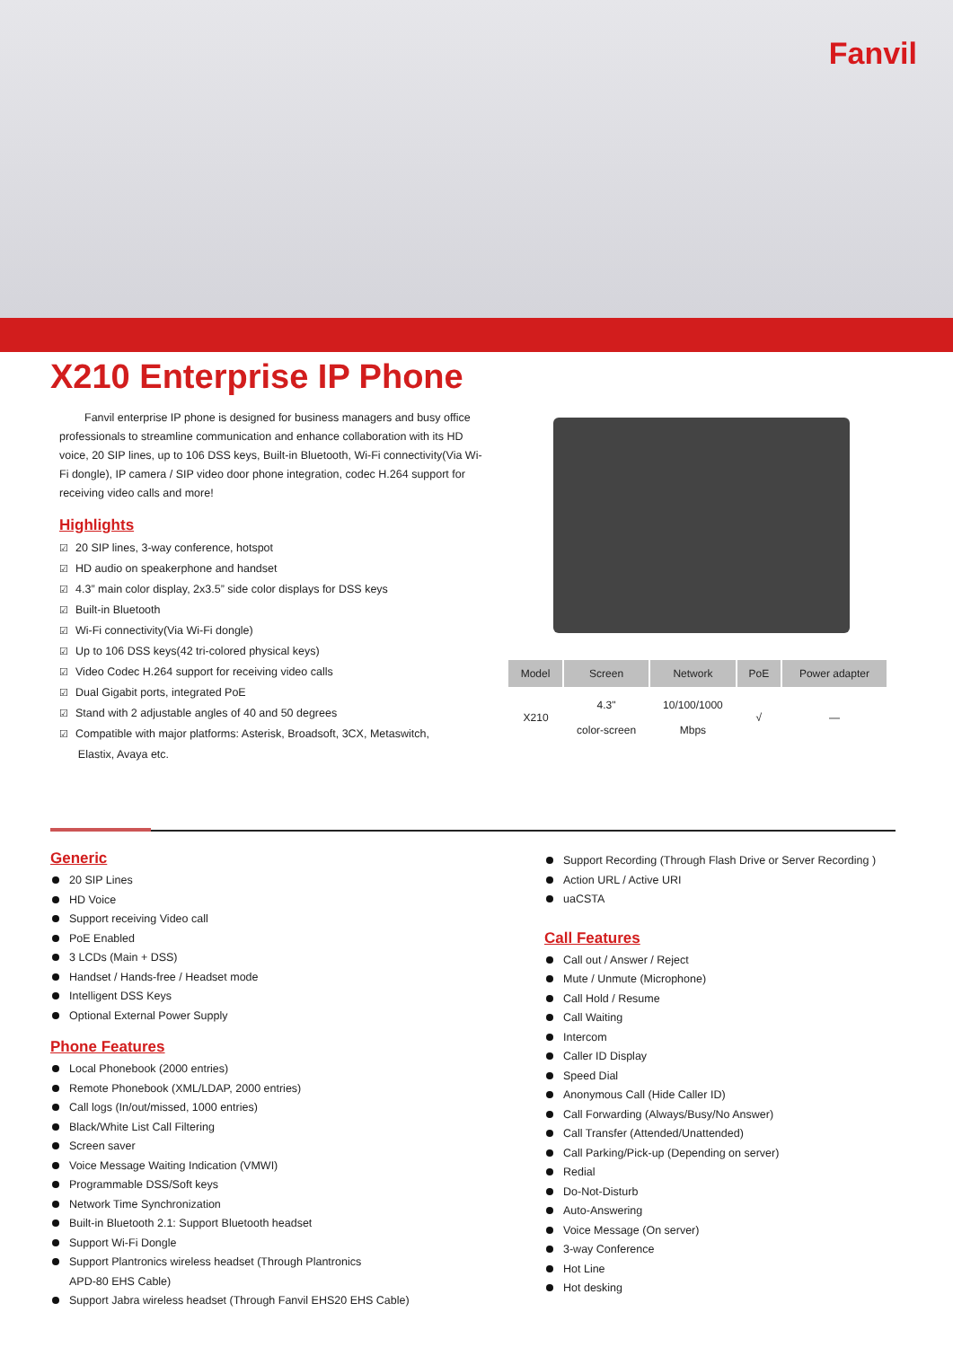Fanvil
X210 Enterprise IP Phone
Fanvil enterprise IP phone is designed for business managers and busy office professionals to streamline communication and enhance collaboration with its HD voice, 20 SIP lines, up to 106 DSS keys, Built-in Bluetooth, Wi-Fi connectivity(Via Wi-Fi dongle), IP camera / SIP video door phone integration, codec H.264 support for receiving video calls and more!
Highlights
☑ 20 SIP lines, 3-way conference, hotspot
☑ HD audio on speakerphone and handset
☑ 4.3” main color display, 2x3.5” side color displays for DSS keys
☑ Built-in Bluetooth
☑ Wi-Fi connectivity(Via Wi-Fi dongle)
☑ Up to 106 DSS keys(42 tri-colored physical keys)
☑ Video Codec H.264 support for receiving video calls
☑ Dual Gigabit ports, integrated PoE
☑ Stand with 2 adjustable angles of 40 and 50 degrees
☑ Compatible with major platforms: Asterisk, Broadsoft, 3CX, Metaswitch,
Elastix, Avaya etc.
| Model | Screen | Network | PoE | Power adapter |
| --- | --- | --- | --- | --- |
| X210 | 4.3" color-screen | 10/100/1000 Mbps | √ | — |
Generic
20 SIP Lines
HD Voice
Support receiving Video call
PoE Enabled
3 LCDs (Main + DSS)
Handset / Hands-free / Headset mode
Intelligent DSS Keys
Optional External Power Supply
Phone Features
Local Phonebook (2000 entries)
Remote Phonebook (XML/LDAP, 2000 entries)
Call logs (In/out/missed, 1000 entries)
Black/White List Call Filtering
Screen saver
Voice Message Waiting Indication (VMWI)
Programmable DSS/Soft keys
Network Time Synchronization
Built-in Bluetooth 2.1: Support Bluetooth headset
Support Wi-Fi Dongle
Support Plantronics wireless headset (Through Plantronics
APD-80 EHS Cable)
Support Jabra wireless headset (Through Fanvil EHS20 EHS Cable)
Support Recording (Through Flash Drive or Server Recording )
Action URL / Active URI
uaCSTA
Call Features
Call out / Answer / Reject
Mute / Unmute (Microphone)
Call Hold / Resume
Call Waiting
Intercom
Caller ID Display
Speed Dial
Anonymous Call (Hide Caller ID)
Call Forwarding (Always/Busy/No Answer)
Call Transfer (Attended/Unattended)
Call Parking/Pick-up (Depending on server)
Redial
Do-Not-Disturb
Auto-Answering
Voice Message (On server)
3-way Conference
Hot Line
Hot desking